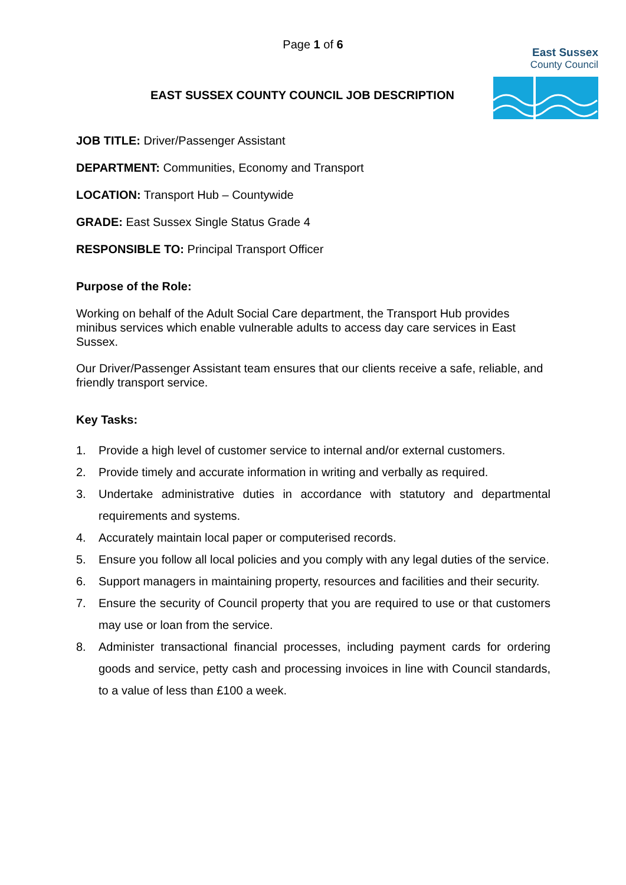Page 1 of 6
East Sussex
County Council
EAST SUSSEX COUNTY COUNCIL JOB DESCRIPTION
JOB TITLE: Driver/Passenger Assistant
DEPARTMENT: Communities, Economy and Transport
LOCATION: Transport Hub – Countywide
GRADE: East Sussex Single Status Grade 4
RESPONSIBLE TO: Principal Transport Officer
Purpose of the Role:
Working on behalf of the Adult Social Care department, the Transport Hub provides minibus services which enable vulnerable adults to access day care services in East Sussex.
Our Driver/Passenger Assistant team ensures that our clients receive a safe, reliable, and friendly transport service.
Key Tasks:
1. Provide a high level of customer service to internal and/or external customers.
2. Provide timely and accurate information in writing and verbally as required.
3. Undertake administrative duties in accordance with statutory and departmental requirements and systems.
4. Accurately maintain local paper or computerised records.
5. Ensure you follow all local policies and you comply with any legal duties of the service.
6. Support managers in maintaining property, resources and facilities and their security.
7. Ensure the security of Council property that you are required to use or that customers may use or loan from the service.
8. Administer transactional financial processes, including payment cards for ordering goods and service, petty cash and processing invoices in line with Council standards, to a value of less than £100 a week.